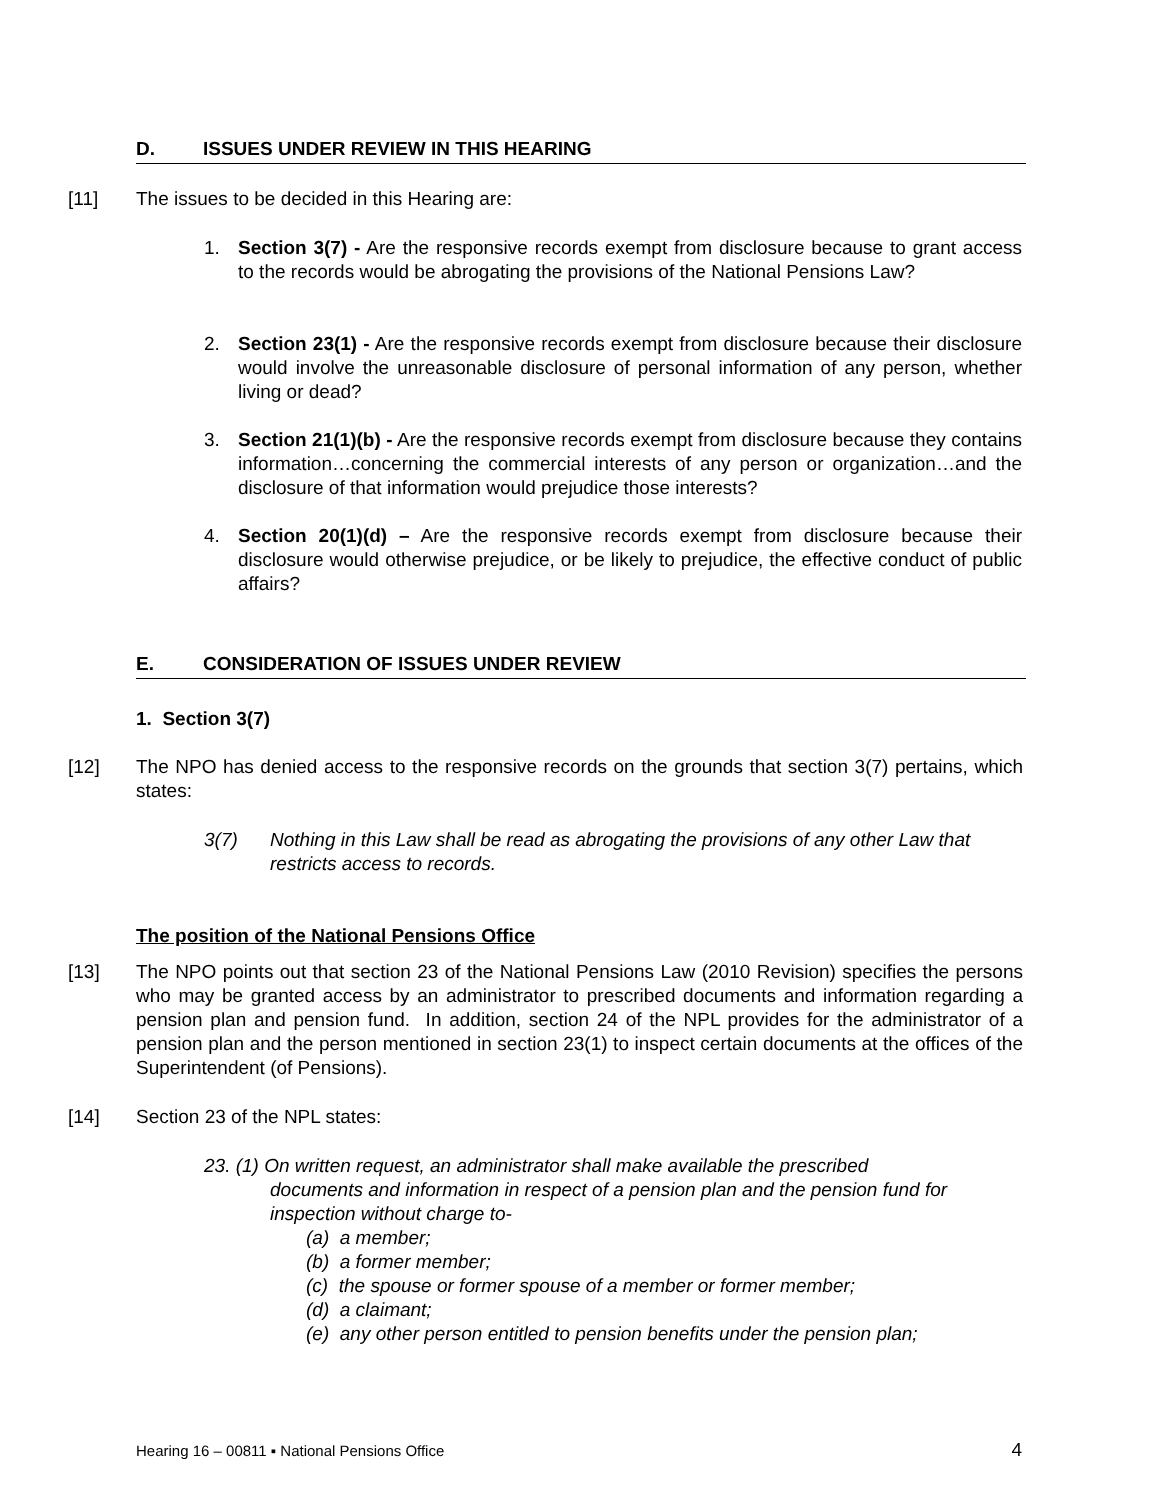D. ISSUES UNDER REVIEW IN THIS HEARING
[11] The issues to be decided in this Hearing are:
1. Section 3(7) - Are the responsive records exempt from disclosure because to grant access to the records would be abrogating the provisions of the National Pensions Law?
2. Section 23(1) - Are the responsive records exempt from disclosure because their disclosure would involve the unreasonable disclosure of personal information of any person, whether living or dead?
3. Section 21(1)(b) - Are the responsive records exempt from disclosure because they contains information…concerning the commercial interests of any person or organization…and the disclosure of that information would prejudice those interests?
4. Section 20(1)(d) – Are the responsive records exempt from disclosure because their disclosure would otherwise prejudice, or be likely to prejudice, the effective conduct of public affairs?
E. CONSIDERATION OF ISSUES UNDER REVIEW
1. Section 3(7)
[12] The NPO has denied access to the responsive records on the grounds that section 3(7) pertains, which states:
3(7) Nothing in this Law shall be read as abrogating the provisions of any other Law that restricts access to records.
The position of the National Pensions Office
[13] The NPO points out that section 23 of the National Pensions Law (2010 Revision) specifies the persons who may be granted access by an administrator to prescribed documents and information regarding a pension plan and pension fund. In addition, section 24 of the NPL provides for the administrator of a pension plan and the person mentioned in section 23(1) to inspect certain documents at the offices of the Superintendent (of Pensions).
[14] Section 23 of the NPL states:
23. (1) On written request, an administrator shall make available the prescribed
documents and information in respect of a pension plan and the pension fund for inspection without charge to-
(a) a member;
(b) a former member;
(c) the spouse or former spouse of a member or former member;
(d) a claimant;
(e) any other person entitled to pension benefits under the pension plan;
Hearing 16 – 00811 ▪ National Pensions Office 4